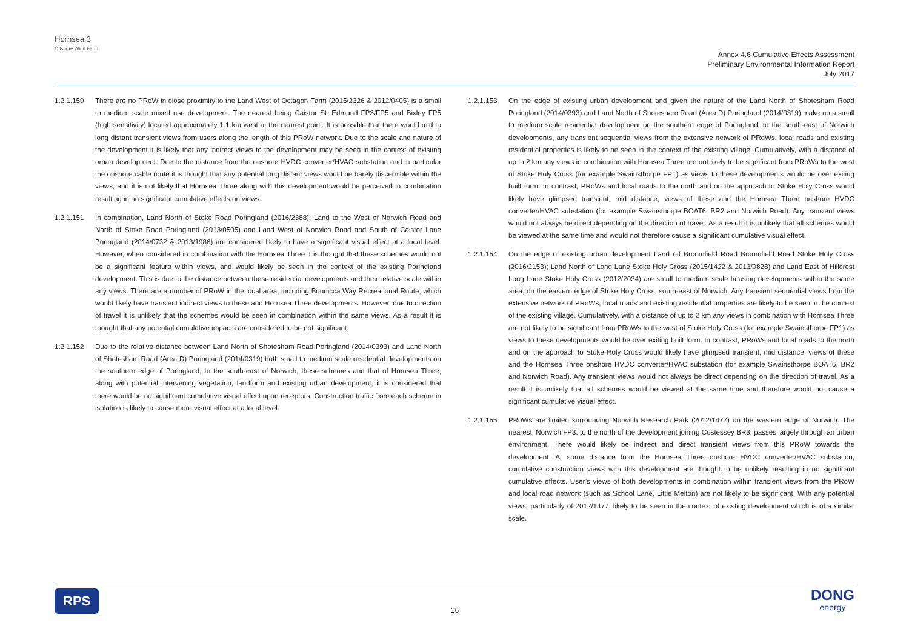Hornsea 3
Offshore Wind Farm
Annex 4.6 Cumulative Effects Assessment
Preliminary Environmental Information Report
July 2017
1.2.1.150 There are no PRoW in close proximity to the Land West of Octagon Farm (2015/2326 & 2012/0405) is a small to medium scale mixed use development. The nearest being Caistor St. Edmund FP3/FP5 and Bixley FP5 (high sensitivity) located approximately 1.1 km west at the nearest point. It is possible that there would mid to long distant transient views from users along the length of this PRoW network. Due to the scale and nature of the development it is likely that any indirect views to the development may be seen in the context of existing urban development. Due to the distance from the onshore HVDC converter/HVAC substation and in particular the onshore cable route it is thought that any potential long distant views would be barely discernible within the views, and it is not likely that Hornsea Three along with this development would be perceived in combination resulting in no significant cumulative effects on views.
1.2.1.151 In combination, Land North of Stoke Road Poringland (2016/2388); Land to the West of Norwich Road and North of Stoke Road Poringland (2013/0505) and Land West of Norwich Road and South of Caistor Lane Poringland (2014/0732 & 2013/1986) are considered likely to have a significant visual effect at a local level. However, when considered in combination with the Hornsea Three it is thought that these schemes would not be a significant feature within views, and would likely be seen in the context of the existing Poringland development. This is due to the distance between these residential developments and their relative scale within any views. There are a number of PRoW in the local area, including Boudicca Way Recreational Route, which would likely have transient indirect views to these and Hornsea Three developments. However, due to direction of travel it is unlikely that the schemes would be seen in combination within the same views. As a result it is thought that any potential cumulative impacts are considered to be not significant.
1.2.1.152 Due to the relative distance between Land North of Shotesham Road Poringland (2014/0393) and Land North of Shotesham Road (Area D) Poringland (2014/0319) both small to medium scale residential developments on the southern edge of Poringland, to the south-east of Norwich, these schemes and that of Hornsea Three, along with potential intervening vegetation, landform and existing urban development, it is considered that there would be no significant cumulative visual effect upon receptors. Construction traffic from each scheme in isolation is likely to cause more visual effect at a local level.
1.2.1.153 On the edge of existing urban development and given the nature of the Land North of Shotesham Road Poringland (2014/0393) and Land North of Shotesham Road (Area D) Poringland (2014/0319) make up a small to medium scale residential development on the southern edge of Poringland, to the south-east of Norwich developments, any transient sequential views from the extensive network of PRoWs, local roads and existing residential properties is likely to be seen in the context of the existing village. Cumulatively, with a distance of up to 2 km any views in combination with Hornsea Three are not likely to be significant from PRoWs to the west of Stoke Holy Cross (for example Swainsthorpe FP1) as views to these developments would be over exiting built form. In contrast, PRoWs and local roads to the north and on the approach to Stoke Holy Cross would likely have glimpsed transient, mid distance, views of these and the Hornsea Three onshore HVDC converter/HVAC substation (for example Swainsthorpe BOAT6, BR2 and Norwich Road). Any transient views would not always be direct depending on the direction of travel. As a result it is unlikely that all schemes would be viewed at the same time and would not therefore cause a significant cumulative visual effect.
1.2.1.154 On the edge of existing urban development Land off Broomfield Road Broomfield Road Stoke Holy Cross (2016/2153); Land North of Long Lane Stoke Holy Cross (2015/1422 & 2013/0828) and Land East of Hillcrest Long Lane Stoke Holy Cross (2012/2034) are small to medium scale housing developments within the same area, on the eastern edge of Stoke Holy Cross, south-east of Norwich. Any transient sequential views from the extensive network of PRoWs, local roads and existing residential properties are likely to be seen in the context of the existing village. Cumulatively, with a distance of up to 2 km any views in combination with Hornsea Three are not likely to be significant from PRoWs to the west of Stoke Holy Cross (for example Swainsthorpe FP1) as views to these developments would be over exiting built form. In contrast, PRoWs and local roads to the north and on the approach to Stoke Holy Cross would likely have glimpsed transient, mid distance, views of these and the Hornsea Three onshore HVDC converter/HVAC substation (for example Swainsthorpe BOAT6, BR2 and Norwich Road). Any transient views would not always be direct depending on the direction of travel. As a result it is unlikely that all schemes would be viewed at the same time and therefore would not cause a significant cumulative visual effect.
1.2.1.155 PRoWs are limited surrounding Norwich Research Park (2012/1477) on the western edge of Norwich. The nearest, Norwich FP3, to the north of the development joining Costessey BR3, passes largely through an urban environment. There would likely be indirect and direct transient views from this PRoW towards the development. At some distance from the Hornsea Three onshore HVDC converter/HVAC substation, cumulative construction views with this development are thought to be unlikely resulting in no significant cumulative effects. User’s views of both developments in combination within transient views from the PRoW and local road network (such as School Lane, Little Melton) are not likely to be significant. With any potential views, particularly of 2012/1477, likely to be seen in the context of existing development which is of a similar scale.
RPS
16
DONG
energy